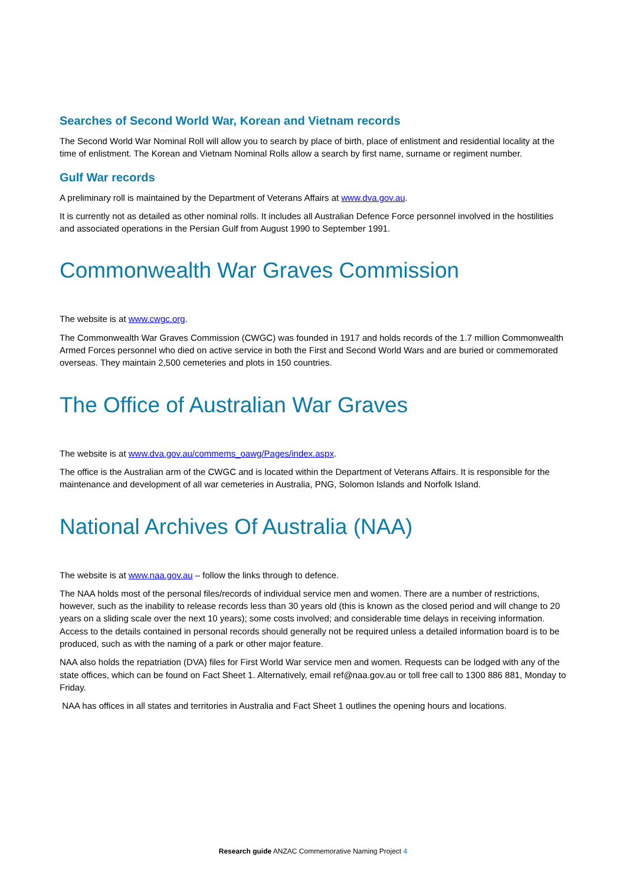Searches of Second World War, Korean and Vietnam records
The Second World War Nominal Roll will allow you to search by place of birth, place of enlistment and residential locality at the time of enlistment. The Korean and Vietnam Nominal Rolls allow a search by first name, surname or regiment number.
Gulf War records
A preliminary roll is maintained by the Department of Veterans Affairs at www.dva.gov.au.
It is currently not as detailed as other nominal rolls. It includes all Australian Defence Force personnel involved in the hostilities and associated operations in the Persian Gulf from August 1990 to September 1991.
Commonwealth War Graves Commission
The website is at www.cwgc.org.
The Commonwealth War Graves Commission (CWGC) was founded in 1917 and holds records of the 1.7 million Commonwealth Armed Forces personnel who died on active service in both the First and Second World Wars and are buried or commemorated overseas. They maintain 2,500 cemeteries and plots in 150 countries.
The Office of Australian War Graves
The website is at www.dva.gov.au/commems_oawg/Pages/index.aspx.
The office is the Australian arm of the CWGC and is located within the Department of Veterans Affairs. It is responsible for the maintenance and development of all war cemeteries in Australia, PNG, Solomon Islands and Norfolk Island.
National Archives Of Australia (NAA)
The website is at www.naa.gov.au – follow the links through to defence.
The NAA holds most of the personal files/records of individual service men and women. There are a number of restrictions, however, such as the inability to release records less than 30 years old (this is known as the closed period and will change to 20 years on a sliding scale over the next 10 years); some costs involved; and considerable time delays in receiving information. Access to the details contained in personal records should generally not be required unless a detailed information board is to be produced, such as with the naming of a park or other major feature.
NAA also holds the repatriation (DVA) files for First World War service men and women. Requests can be lodged with any of the state offices, which can be found on Fact Sheet 1. Alternatively, email ref@naa.gov.au or toll free call to 1300 886 881, Monday to Friday.
NAA has offices in all states and territories in Australia and Fact Sheet 1 outlines the opening hours and locations.
Research guide ANZAC Commemorative Naming Project 4